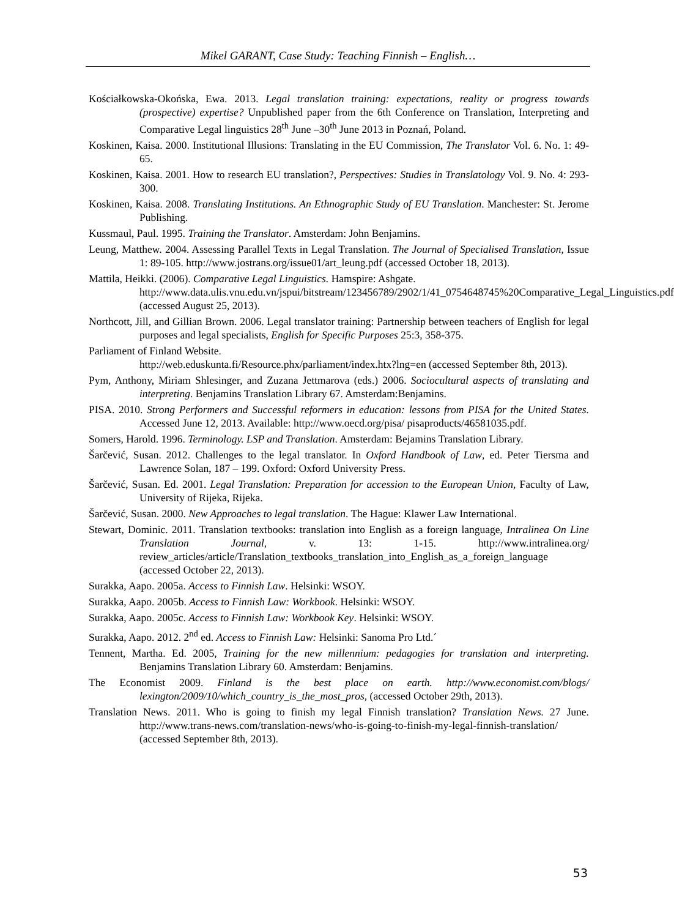Mikel GARANT, Case Study: Teaching Finnish – English…
Kościałkowska-Okońska, Ewa. 2013. Legal translation training: expectations, reality or progress towards (prospective) expertise? Unpublished paper from the 6th Conference on Translation, Interpreting and Comparative Legal linguistics 28<sup>th</sup> June –30<sup>th</sup> June 2013 in Poznań, Poland.
Koskinen, Kaisa. 2000. Institutional Illusions: Translating in the EU Commission, The Translator Vol. 6. No. 1: 49-65.
Koskinen, Kaisa. 2001. How to research EU translation?, Perspectives: Studies in Translatology Vol. 9. No. 4: 293-300.
Koskinen, Kaisa. 2008. Translating Institutions. An Ethnographic Study of EU Translation. Manchester: St. Jerome Publishing.
Kussmaul, Paul. 1995. Training the Translator. Amsterdam: John Benjamins.
Leung, Matthew. 2004. Assessing Parallel Texts in Legal Translation. The Journal of Specialised Translation, Issue 1: 89-105. http://www.jostrans.org/issue01/art_leung.pdf (accessed October 18, 2013).
Mattila, Heikki. (2006). Comparative Legal Linguistics. Hamspire: Ashgate.
http://www.data.ulis.vnu.edu.vn/jspui/bitstream/123456789/2902/1/41_0754648745%20Comparative_Legal_Linguistics.pdf (accessed August 25, 2013).
Northcott, Jill, and Gillian Brown. 2006. Legal translator training: Partnership between teachers of English for legal purposes and legal specialists, English for Specific Purposes 25:3, 358-375.
Parliament of Finland Website.
http://web.eduskunta.fi/Resource.phx/parliament/index.htx?lng=en (accessed September 8th, 2013).
Pym, Anthony, Miriam Shlesinger, and Zuzana Jettmarova (eds.) 2006. Sociocultural aspects of translating and interpreting. Benjamins Translation Library 67. Amsterdam:Benjamins.
PISA. 2010. Strong Performers and Successful reformers in education: lessons from PISA for the United States. Accessed June 12, 2013. Available: http://www.oecd.org/pisa/ pisaproducts/46581035.pdf.
Somers, Harold. 1996. Terminology. LSP and Translation. Amsterdam: Bejamins Translation Library.
Šarčević, Susan. 2012. Challenges to the legal translator. In Oxford Handbook of Law, ed. Peter Tiersma and Lawrence Solan, 187 – 199. Oxford: Oxford University Press.
Šarčević, Susan. Ed. 2001. Legal Translation: Preparation for accession to the European Union, Faculty of Law, University of Rijeka, Rijeka.
Šarčević, Susan. 2000. New Approaches to legal translation. The Hague: Klawer Law International.
Stewart, Dominic. 2011. Translation textbooks: translation into English as a foreign language, Intralinea On Line Translation Journal, v. 13: 1-15. http://www.intralinea.org/ review_articles/article/Translation_textbooks_translation_into_English_as_a_foreign_language (accessed October 22, 2013).
Surakka, Aapo. 2005a. Access to Finnish Law. Helsinki: WSOY.
Surakka, Aapo. 2005b. Access to Finnish Law: Workbook. Helsinki: WSOY.
Surakka, Aapo. 2005c. Access to Finnish Law: Workbook Key. Helsinki: WSOY.
Surakka, Aapo. 2012. 2<sup>nd</sup> ed. Access to Finnish Law: Helsinki: Sanoma Pro Ltd.´
Tennent, Martha. Ed. 2005, Training for the new millennium: pedagogies for translation and interpreting. Benjamins Translation Library 60. Amsterdam: Benjamins.
The Economist 2009. Finland is the best place on earth. http://www.economist.com/blogs/ lexington/2009/10/which_country_is_the_most_pros, (accessed October 29th, 2013).
Translation News. 2011. Who is going to finish my legal Finnish translation? Translation News. 27 June. http://www.trans-news.com/translation-news/who-is-going-to-finish-my-legal-finnish-translation/ (accessed September 8th, 2013).
53